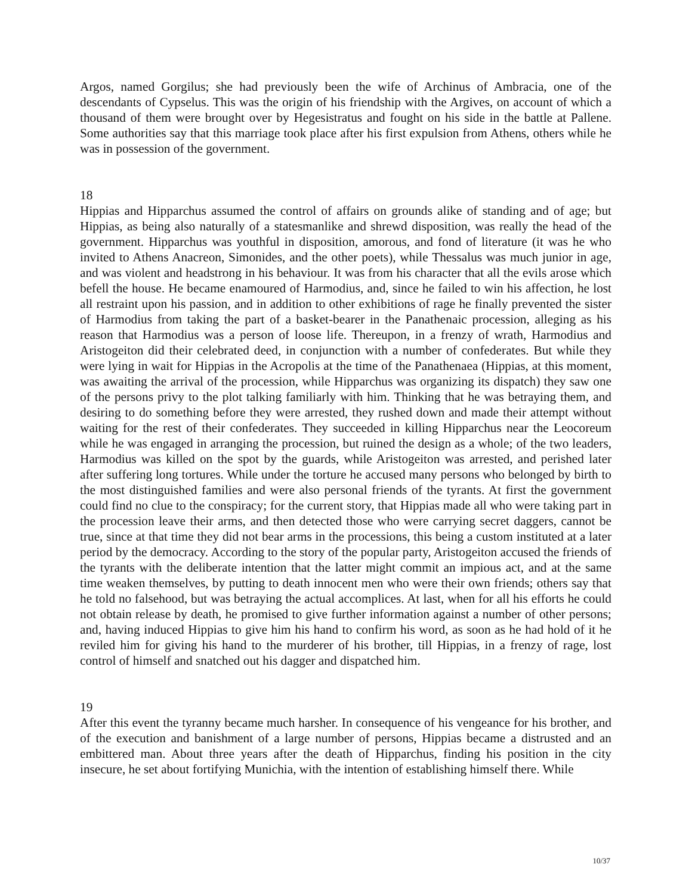Argos, named Gorgilus; she had previously been the wife of Archinus of Ambracia, one of the descendants of Cypselus. This was the origin of his friendship with the Argives, on account of which a thousand of them were brought over by Hegesistratus and fought on his side in the battle at Pallene. Some authorities say that this marriage took place after his first expulsion from Athens, others while he was in possession of the government.
18
Hippias and Hipparchus assumed the control of affairs on grounds alike of standing and of age; but Hippias, as being also naturally of a statesmanlike and shrewd disposition, was really the head of the government. Hipparchus was youthful in disposition, amorous, and fond of literature (it was he who invited to Athens Anacreon, Simonides, and the other poets), while Thessalus was much junior in age, and was violent and headstrong in his behaviour. It was from his character that all the evils arose which befell the house. He became enamoured of Harmodius, and, since he failed to win his affection, he lost all restraint upon his passion, and in addition to other exhibitions of rage he finally prevented the sister of Harmodius from taking the part of a basket-bearer in the Panathenaic procession, alleging as his reason that Harmodius was a person of loose life. Thereupon, in a frenzy of wrath, Harmodius and Aristogeiton did their celebrated deed, in conjunction with a number of confederates. But while they were lying in wait for Hippias in the Acropolis at the time of the Panathenaea (Hippias, at this moment, was awaiting the arrival of the procession, while Hipparchus was organizing its dispatch) they saw one of the persons privy to the plot talking familiarly with him. Thinking that he was betraying them, and desiring to do something before they were arrested, they rushed down and made their attempt without waiting for the rest of their confederates. They succeeded in killing Hipparchus near the Leocoreum while he was engaged in arranging the procession, but ruined the design as a whole; of the two leaders, Harmodius was killed on the spot by the guards, while Aristogeiton was arrested, and perished later after suffering long tortures. While under the torture he accused many persons who belonged by birth to the most distinguished families and were also personal friends of the tyrants. At first the government could find no clue to the conspiracy; for the current story, that Hippias made all who were taking part in the procession leave their arms, and then detected those who were carrying secret daggers, cannot be true, since at that time they did not bear arms in the processions, this being a custom instituted at a later period by the democracy. According to the story of the popular party, Aristogeiton accused the friends of the tyrants with the deliberate intention that the latter might commit an impious act, and at the same time weaken themselves, by putting to death innocent men who were their own friends; others say that he told no falsehood, but was betraying the actual accomplices. At last, when for all his efforts he could not obtain release by death, he promised to give further information against a number of other persons; and, having induced Hippias to give him his hand to confirm his word, as soon as he had hold of it he reviled him for giving his hand to the murderer of his brother, till Hippias, in a frenzy of rage, lost control of himself and snatched out his dagger and dispatched him.
19
After this event the tyranny became much harsher. In consequence of his vengeance for his brother, and of the execution and banishment of a large number of persons, Hippias became a distrusted and an embittered man. About three years after the death of Hipparchus, finding his position in the city insecure, he set about fortifying Munichia, with the intention of establishing himself there. While
10/37